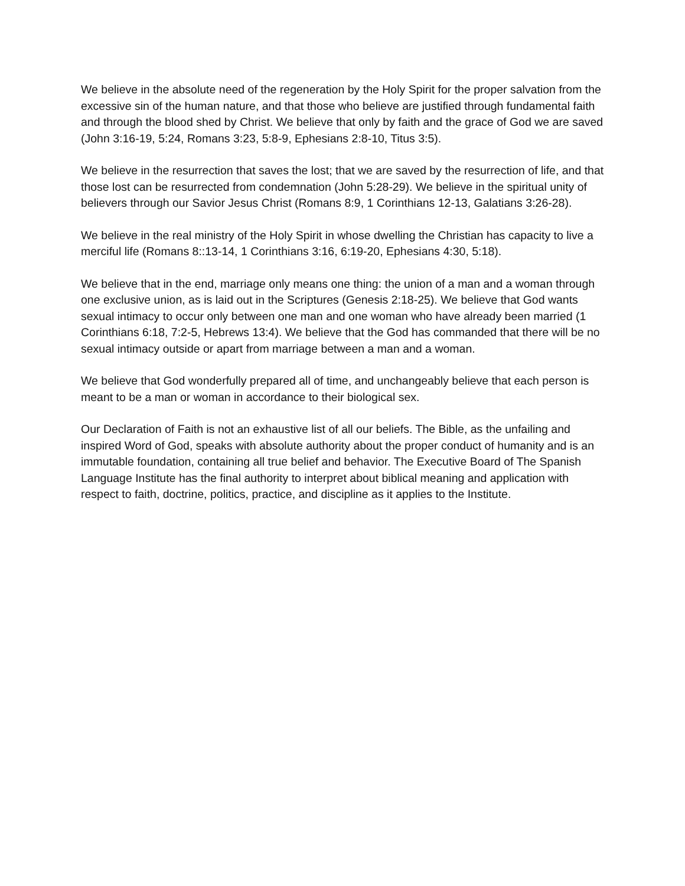We believe in the absolute need of the regeneration by the Holy Spirit for the proper salvation from the excessive sin of the human nature, and that those who believe are justified through fundamental faith and through the blood shed by Christ. We believe that only by faith and the grace of God we are saved (John 3:16-19, 5:24, Romans 3:23, 5:8-9, Ephesians 2:8-10, Titus 3:5).
We believe in the resurrection that saves the lost; that we are saved by the resurrection of life, and that those lost can be resurrected from condemnation (John 5:28-29). We believe in the spiritual unity of believers through our Savior Jesus Christ (Romans 8:9, 1 Corinthians 12-13, Galatians 3:26-28).
We believe in the real ministry of the Holy Spirit in whose dwelling the Christian has capacity to live a merciful life (Romans 8::13-14, 1 Corinthians 3:16, 6:19-20, Ephesians 4:30, 5:18).
We believe that in the end, marriage only means one thing: the union of a man and a woman through one exclusive union, as is laid out in the Scriptures (Genesis 2:18-25). We believe that God wants sexual intimacy to occur only between one man and one woman who have already been married (1 Corinthians 6:18, 7:2-5, Hebrews 13:4). We believe that the God has commanded that there will be no sexual intimacy outside or apart from marriage between a man and a woman.
We believe that God wonderfully prepared all of time, and unchangeably believe that each person is meant to be a man or woman in accordance to their biological sex.
Our Declaration of Faith is not an exhaustive list of all our beliefs. The Bible, as the unfailing and inspired Word of God, speaks with absolute authority about the proper conduct of humanity and is an immutable foundation, containing all true belief and behavior. The Executive Board of The Spanish Language Institute has the final authority to interpret about biblical meaning and application with respect to faith, doctrine, politics, practice, and discipline as it applies to the Institute.